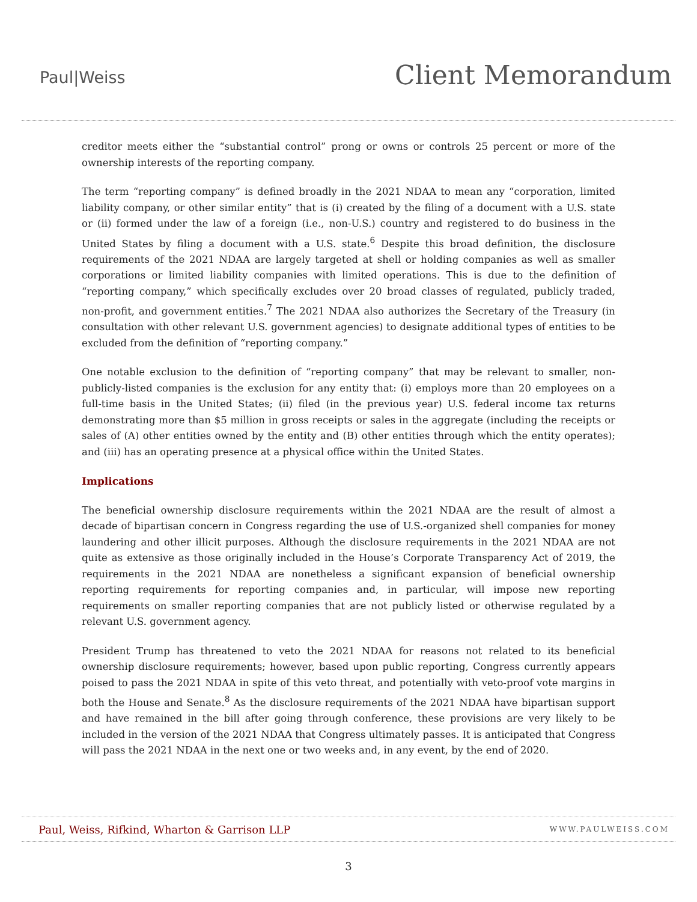Paul|Weiss
Client Memorandum
creditor meets either the “substantial control” prong or owns or controls 25 percent or more of the ownership interests of the reporting company.
The term “reporting company” is defined broadly in the 2021 NDAA to mean any “corporation, limited liability company, or other similar entity” that is (i) created by the filing of a document with a U.S. state or (ii) formed under the law of a foreign (i.e., non-U.S.) country and registered to do business in the United States by filing a document with a U.S. state.<sup>6</sup> Despite this broad definition, the disclosure requirements of the 2021 NDAA are largely targeted at shell or holding companies as well as smaller corporations or limited liability companies with limited operations. This is due to the definition of “reporting company,” which specifically excludes over 20 broad classes of regulated, publicly traded, non-profit, and government entities.<sup>7</sup> The 2021 NDAA also authorizes the Secretary of the Treasury (in consultation with other relevant U.S. government agencies) to designate additional types of entities to be excluded from the definition of “reporting company.”
One notable exclusion to the definition of “reporting company” that may be relevant to smaller, non-publicly-listed companies is the exclusion for any entity that: (i) employs more than 20 employees on a full-time basis in the United States; (ii) filed (in the previous year) U.S. federal income tax returns demonstrating more than $5 million in gross receipts or sales in the aggregate (including the receipts or sales of (A) other entities owned by the entity and (B) other entities through which the entity operates); and (iii) has an operating presence at a physical office within the United States.
Implications
The beneficial ownership disclosure requirements within the 2021 NDAA are the result of almost a decade of bipartisan concern in Congress regarding the use of U.S.-organized shell companies for money laundering and other illicit purposes. Although the disclosure requirements in the 2021 NDAA are not quite as extensive as those originally included in the House’s Corporate Transparency Act of 2019, the requirements in the 2021 NDAA are nonetheless a significant expansion of beneficial ownership reporting requirements for reporting companies and, in particular, will impose new reporting requirements on smaller reporting companies that are not publicly listed or otherwise regulated by a relevant U.S. government agency.
President Trump has threatened to veto the 2021 NDAA for reasons not related to its beneficial ownership disclosure requirements; however, based upon public reporting, Congress currently appears poised to pass the 2021 NDAA in spite of this veto threat, and potentially with veto-proof vote margins in both the House and Senate.<sup>8</sup> As the disclosure requirements of the 2021 NDAA have bipartisan support and have remained in the bill after going through conference, these provisions are very likely to be included in the version of the 2021 NDAA that Congress ultimately passes. It is anticipated that Congress will pass the 2021 NDAA in the next one or two weeks and, in any event, by the end of 2020.
Paul, Weiss, Rifkind, Wharton & Garrison LLP WWW.PAULWEISS.COM
3